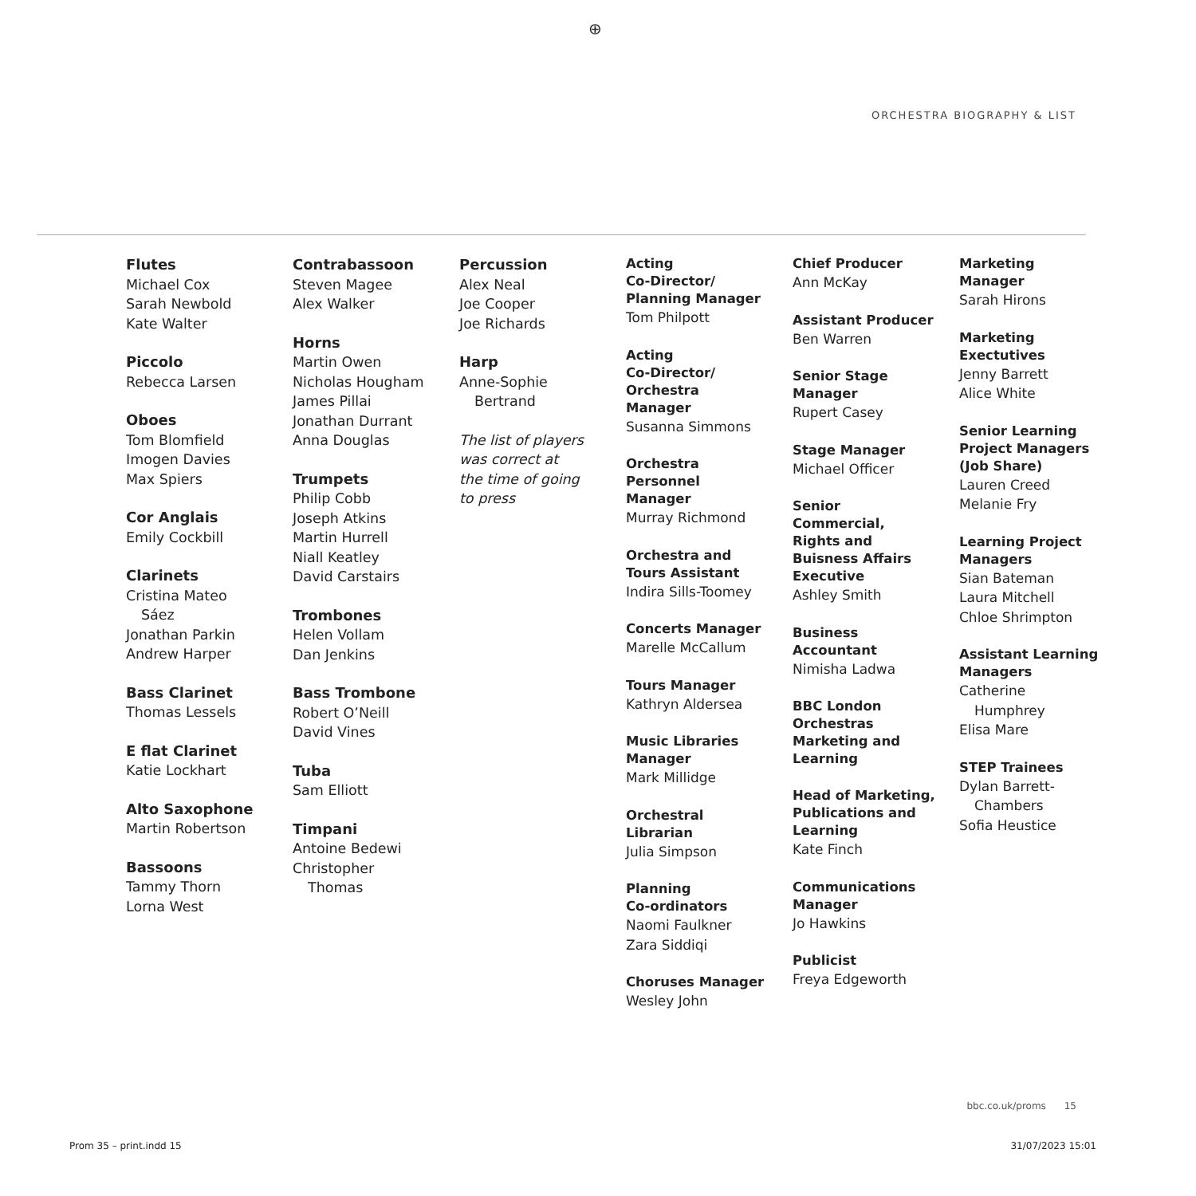⊕
ORCHESTRA BIOGRAPHY & LIST
Flutes
Michael Cox
Sarah Newbold
Kate Walter
Piccolo
Rebecca Larsen
Oboes
Tom Blomfield
Imogen Davies
Max Spiers
Cor Anglais
Emily Cockbill
Clarinets
Cristina Mateo
Sáez
Jonathan Parkin
Andrew Harper
Bass Clarinet
Thomas Lessels
E flat Clarinet
Katie Lockhart
Alto Saxophone
Martin Robertson
Bassoons
Tammy Thorn
Lorna West
Contrabassoon
Steven Magee
Alex Walker
Horns
Martin Owen
Nicholas Hougham
James Pillai
Jonathan Durrant
Anna Douglas
Trumpets
Philip Cobb
Joseph Atkins
Martin Hurrell
Niall Keatley
David Carstairs
Trombones
Helen Vollam
Dan Jenkins
Bass Trombone
Robert O’Neill
David Vines
Tuba
Sam Elliott
Timpani
Antoine Bedewi
Christopher
Thomas
Percussion
Alex Neal
Joe Cooper
Joe Richards
Harp
Anne-Sophie
Bertrand
The list of players
was correct at
the time of going
to press
Acting
Co-Director/
Planning Manager
Tom Philpott
Acting
Co-Director/
Orchestra
Manager
Susanna Simmons
Orchestra
Personnel
Manager
Murray Richmond
Orchestra and
Tours Assistant
Indira Sills-Toomey
Concerts Manager
Marelle McCallum
Tours Manager
Kathryn Aldersea
Music Libraries
Manager
Mark Millidge
Orchestral
Librarian
Julia Simpson
Planning
Co-ordinators
Naomi Faulkner
Zara Siddiqi
Choruses Manager
Wesley John
Chief Producer
Ann McKay
Assistant Producer
Ben Warren
Senior Stage
Manager
Rupert Casey
Stage Manager
Michael Officer
Senior
Commercial,
Rights and
Buisness Affairs
Executive
Ashley Smith
Business
Accountant
Nimisha Ladwa
BBC London
Orchestras
Marketing and
Learning
Head of Marketing,
Publications and
Learning
Kate Finch
Communications
Manager
Jo Hawkins
Publicist
Freya Edgeworth
Marketing
Manager
Sarah Hirons
Marketing
Exectutives
Jenny Barrett
Alice White
Senior Learning
Project Managers
(Job Share)
Lauren Creed
Melanie Fry
Learning Project
Managers
Sian Bateman
Laura Mitchell
Chloe Shrimpton
Assistant Learning
Managers
Catherine
Humphrey
Elisa Mare
STEP Trainees
Dylan Barrett-
Chambers
Sofia Heustice
bbc.co.uk/proms 15
Prom 35 – print.indd 15 31/07/2023 15:01